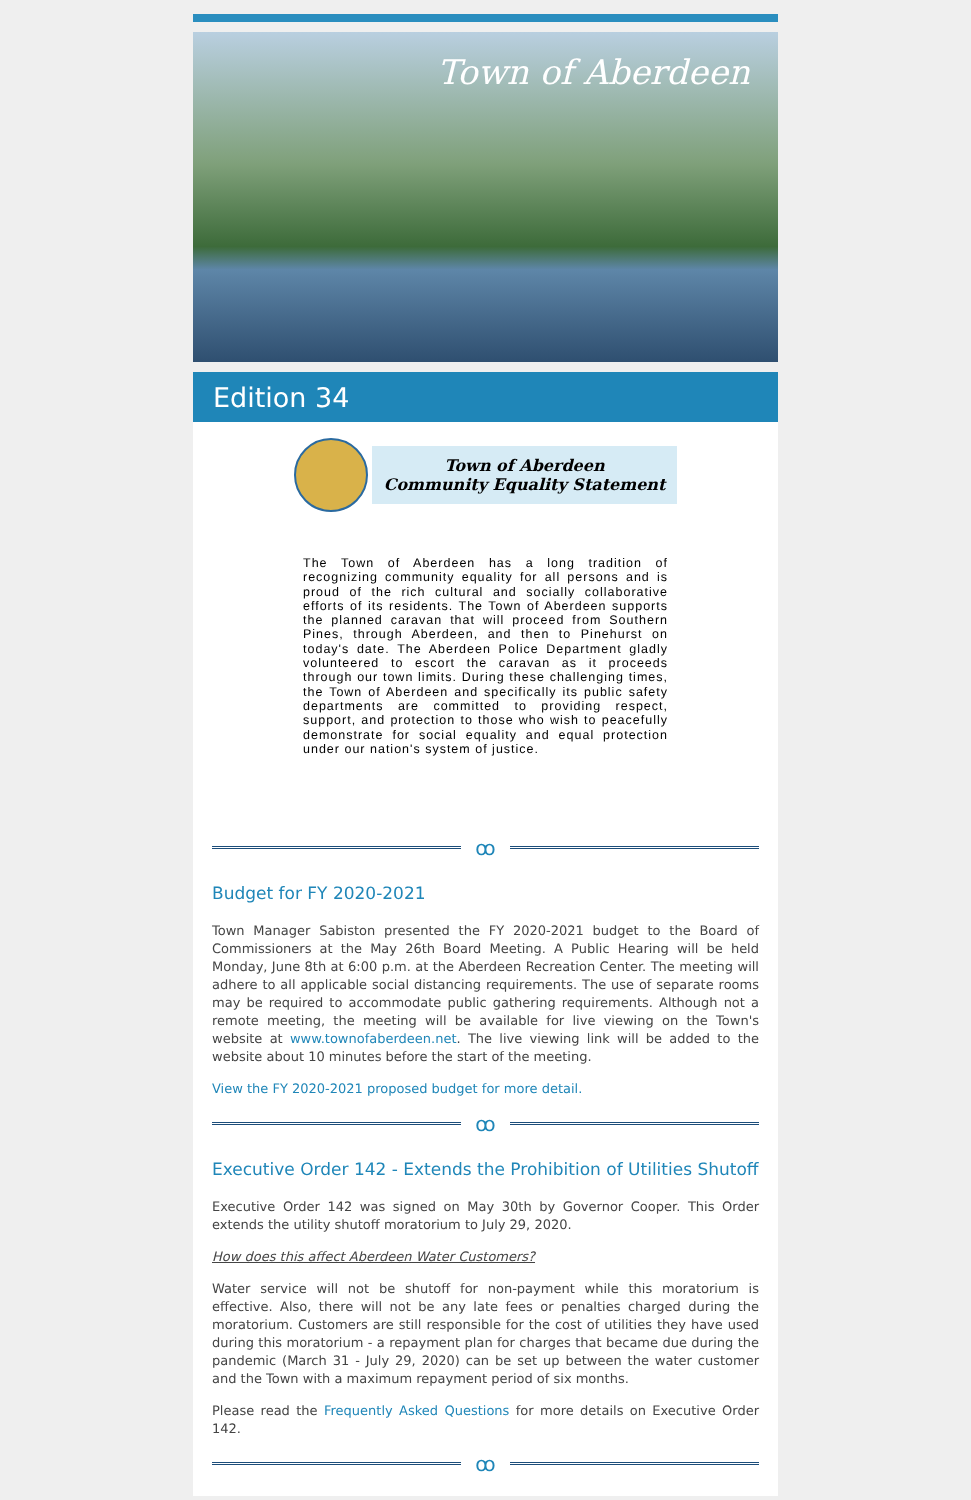Town of Aberdeen
Edition 34
Town of Aberdeen
Community Equality Statement
The Town of Aberdeen has a long tradition of recognizing community equality for all persons and is proud of the rich cultural and socially collaborative efforts of its residents. The Town of Aberdeen supports the planned caravan that will proceed from Southern Pines, through Aberdeen, and then to Pinehurst on today's date. The Aberdeen Police Department gladly volunteered to escort the caravan as it proceeds through our town limits. During these challenging times, the Town of Aberdeen and specifically its public safety departments are committed to providing respect, support, and protection to those who wish to peacefully demonstrate for social equality and equal protection under our nation's system of justice.
ꝏ
Budget for FY 2020-2021
Town Manager Sabiston presented the FY 2020-2021 budget to the Board of Commissioners at the May 26th Board Meeting. A Public Hearing will be held Monday, June 8th at 6:00 p.m. at the Aberdeen Recreation Center. The meeting will adhere to all applicable social distancing requirements. The use of separate rooms may be required to accommodate public gathering requirements. Although not a remote meeting, the meeting will be available for live viewing on the Town's website at www.townofaberdeen.net. The live viewing link will be added to the website about 10 minutes before the start of the meeting.
View the FY 2020-2021 proposed budget for more detail.
ꝏ
Executive Order 142 - Extends the Prohibition of Utilities Shutoff
Executive Order 142 was signed on May 30th by Governor Cooper. This Order extends the utility shutoff moratorium to July 29, 2020.
How does this affect Aberdeen Water Customers?
Water service will not be shutoff for non-payment while this moratorium is effective. Also, there will not be any late fees or penalties charged during the moratorium. Customers are still responsible for the cost of utilities they have used during this moratorium - a repayment plan for charges that became due during the pandemic (March 31 - July 29, 2020) can be set up between the water customer and the Town with a maximum repayment period of six months.
Please read the Frequently Asked Questions for more details on Executive Order 142.
ꝏ